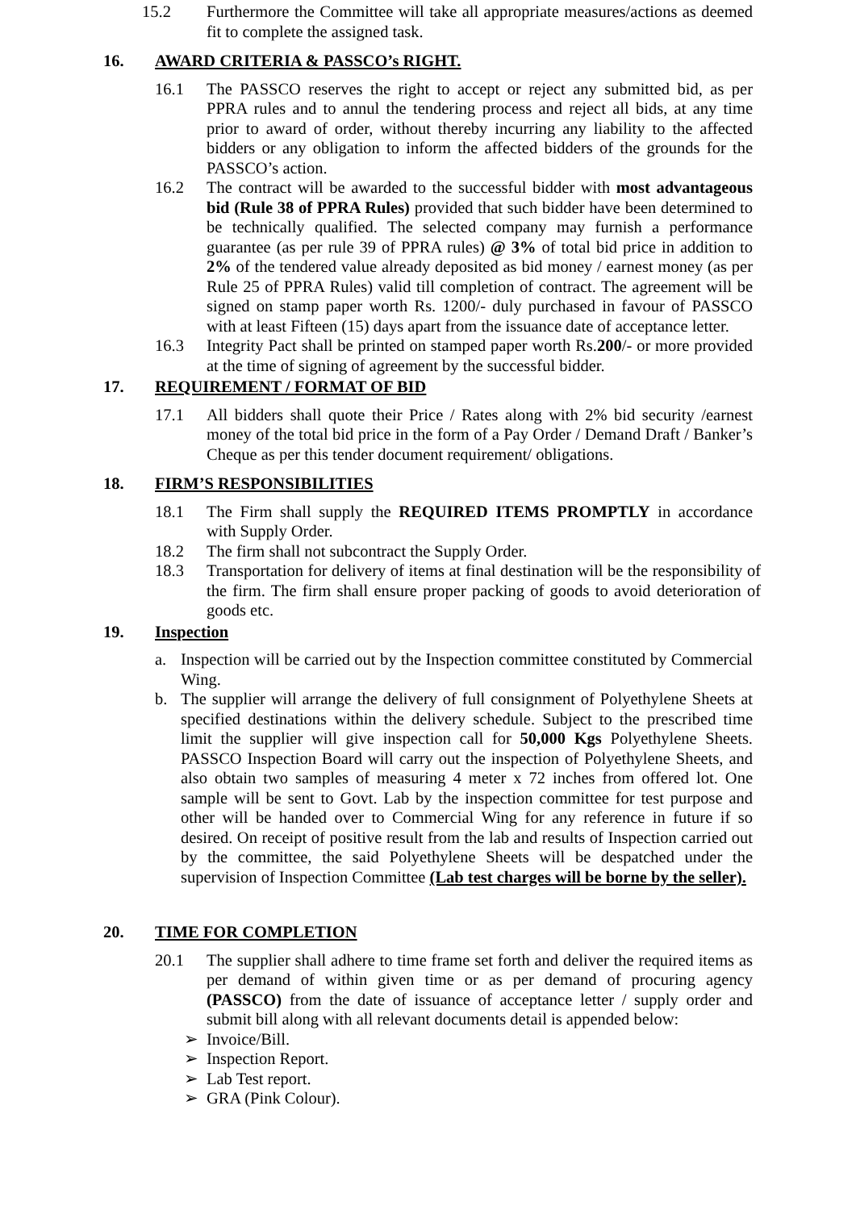15.2 Furthermore the Committee will take all appropriate measures/actions as deemed fit to complete the assigned task.
16. AWARD CRITERIA & PASSCO’s RIGHT.
16.1 The PASSCO reserves the right to accept or reject any submitted bid, as per PPRA rules and to annul the tendering process and reject all bids, at any time prior to award of order, without thereby incurring any liability to the affected bidders or any obligation to inform the affected bidders of the grounds for the PASSCO’s action.
16.2 The contract will be awarded to the successful bidder with most advantageous bid (Rule 38 of PPRA Rules) provided that such bidder have been determined to be technically qualified. The selected company may furnish a performance guarantee (as per rule 39 of PPRA rules) @ 3% of total bid price in addition to 2% of the tendered value already deposited as bid money / earnest money (as per Rule 25 of PPRA Rules) valid till completion of contract. The agreement will be signed on stamp paper worth Rs. 1200/- duly purchased in favour of PASSCO with at least Fifteen (15) days apart from the issuance date of acceptance letter.
16.3 Integrity Pact shall be printed on stamped paper worth Rs.200/- or more provided at the time of signing of agreement by the successful bidder.
17. REQUIREMENT / FORMAT OF BID
17.1 All bidders shall quote their Price / Rates along with 2% bid security /earnest money of the total bid price in the form of a Pay Order / Demand Draft / Banker’s Cheque as per this tender document requirement/ obligations.
18. FIRM’S RESPONSIBILITIES
18.1 The Firm shall supply the REQUIRED ITEMS PROMPTLY in accordance with Supply Order.
18.2 The firm shall not subcontract the Supply Order.
18.3 Transportation for delivery of items at final destination will be the responsibility of the firm. The firm shall ensure proper packing of goods to avoid deterioration of goods etc.
19. Inspection
a. Inspection will be carried out by the Inspection committee constituted by Commercial Wing.
b. The supplier will arrange the delivery of full consignment of Polyethylene Sheets at specified destinations within the delivery schedule. Subject to the prescribed time limit the supplier will give inspection call for 50,000 Kgs Polyethylene Sheets. PASSCO Inspection Board will carry out the inspection of Polyethylene Sheets, and also obtain two samples of measuring 4 meter x 72 inches from offered lot. One sample will be sent to Govt. Lab by the inspection committee for test purpose and other will be handed over to Commercial Wing for any reference in future if so desired. On receipt of positive result from the lab and results of Inspection carried out by the committee, the said Polyethylene Sheets will be despatched under the supervision of Inspection Committee (Lab test charges will be borne by the seller).
20. TIME FOR COMPLETION
20.1 The supplier shall adhere to time frame set forth and deliver the required items as per demand of within given time or as per demand of procuring agency (PASSCO) from the date of issuance of acceptance letter / supply order and submit bill along with all relevant documents detail is appended below:
➢ Invoice/Bill.
➢ Inspection Report.
➢ Lab Test report.
➢ GRA (Pink Colour).